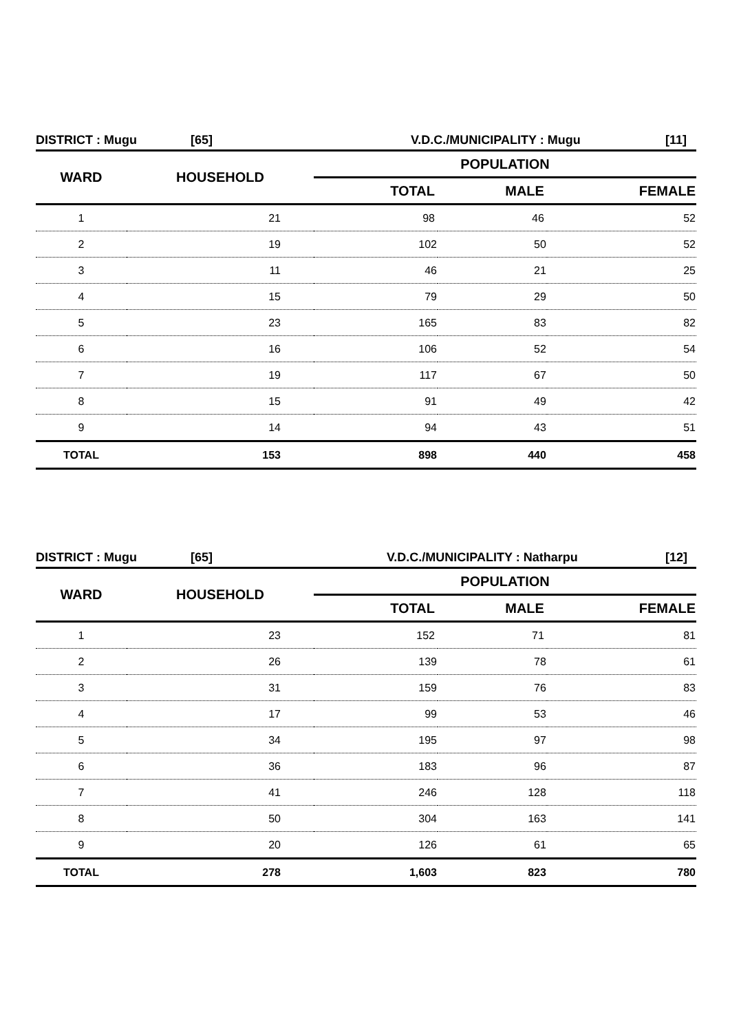DISTRICT : Mugu [65] V.D.C./MUNICIPALITY : Mugu [11]
| WARD | HOUSEHOLD | POPULATION | | |
| --- | --- | --- | --- | --- |
| | | TOTAL | MALE | FEMALE |
| 1 | 21 | 98 | 46 | 52 |
| 2 | 19 | 102 | 50 | 52 |
| 3 | 11 | 46 | 21 | 25 |
| 4 | 15 | 79 | 29 | 50 |
| 5 | 23 | 165 | 83 | 82 |
| 6 | 16 | 106 | 52 | 54 |
| 7 | 19 | 117 | 67 | 50 |
| 8 | 15 | 91 | 49 | 42 |
| 9 | 14 | 94 | 43 | 51 |
| TOTAL | 153 | 898 | 440 | 458 |
DISTRICT : Mugu [65] V.D.C./MUNICIPALITY : Natharpu [12]
| WARD | HOUSEHOLD | POPULATION | | |
| --- | --- | --- | --- | --- |
| | | TOTAL | MALE | FEMALE |
| 1 | 23 | 152 | 71 | 81 |
| 2 | 26 | 139 | 78 | 61 |
| 3 | 31 | 159 | 76 | 83 |
| 4 | 17 | 99 | 53 | 46 |
| 5 | 34 | 195 | 97 | 98 |
| 6 | 36 | 183 | 96 | 87 |
| 7 | 41 | 246 | 128 | 118 |
| 8 | 50 | 304 | 163 | 141 |
| 9 | 20 | 126 | 61 | 65 |
| TOTAL | 278 | 1,603 | 823 | 780 |